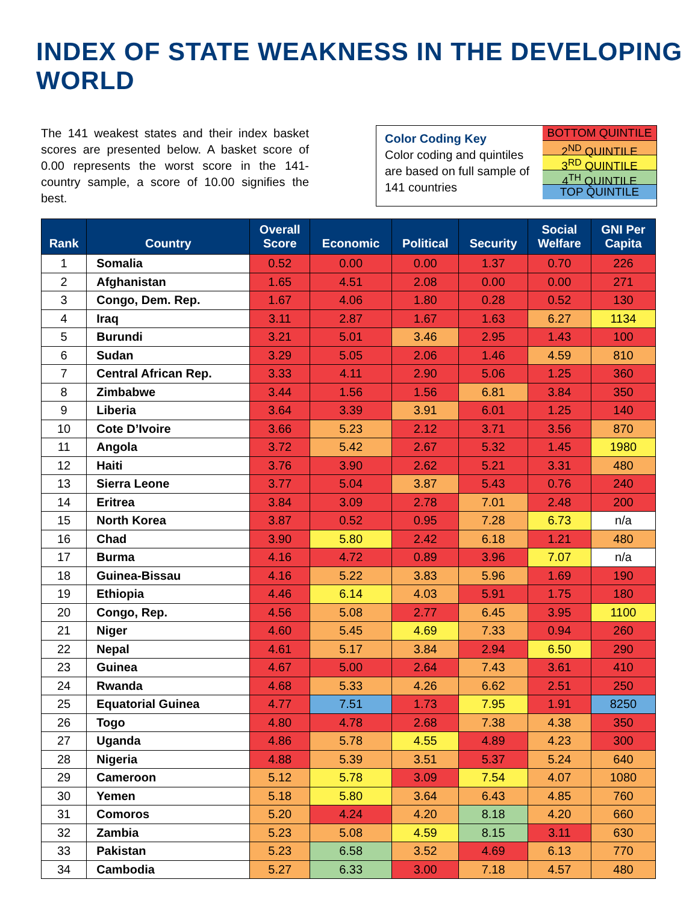INDEX OF STATE WEAKNESS IN THE DEVELOPING WORLD
The 141 weakest states and their index basket scores are presented below. A basket score of 0.00 represents the worst score in the 141-country sample, a score of 10.00 signifies the best.
Color Coding Key
Color coding and quintiles are based on full sample of 141 countries
BOTTOM QUINTILE
2<sup>ND</sup> QUINTILE
3<sup>RD</sup> QUINTILE
4<sup>TH</sup> QUINTILE
TOP QUINTILE
| Rank | Country | Overall Score | Economic | Political | Security | Social Welfare | GNI Per Capita |
| --- | --- | --- | --- | --- | --- | --- | --- |
| 1 | Somalia | 0.52 | 0.00 | 0.00 | 1.37 | 0.70 | 226 |
| 2 | Afghanistan | 1.65 | 4.51 | 2.08 | 0.00 | 0.00 | 271 |
| 3 | Congo, Dem. Rep. | 1.67 | 4.06 | 1.80 | 0.28 | 0.52 | 130 |
| 4 | Iraq | 3.11 | 2.87 | 1.67 | 1.63 | 6.27 | 1134 |
| 5 | Burundi | 3.21 | 5.01 | 3.46 | 2.95 | 1.43 | 100 |
| 6 | Sudan | 3.29 | 5.05 | 2.06 | 1.46 | 4.59 | 810 |
| 7 | Central African Rep. | 3.33 | 4.11 | 2.90 | 5.06 | 1.25 | 360 |
| 8 | Zimbabwe | 3.44 | 1.56 | 1.56 | 6.81 | 3.84 | 350 |
| 9 | Liberia | 3.64 | 3.39 | 3.91 | 6.01 | 1.25 | 140 |
| 10 | Cote D’Ivoire | 3.66 | 5.23 | 2.12 | 3.71 | 3.56 | 870 |
| 11 | Angola | 3.72 | 5.42 | 2.67 | 5.32 | 1.45 | 1980 |
| 12 | Haiti | 3.76 | 3.90 | 2.62 | 5.21 | 3.31 | 480 |
| 13 | Sierra Leone | 3.77 | 5.04 | 3.87 | 5.43 | 0.76 | 240 |
| 14 | Eritrea | 3.84 | 3.09 | 2.78 | 7.01 | 2.48 | 200 |
| 15 | North Korea | 3.87 | 0.52 | 0.95 | 7.28 | 6.73 | n/a |
| 16 | Chad | 3.90 | 5.80 | 2.42 | 6.18 | 1.21 | 480 |
| 17 | Burma | 4.16 | 4.72 | 0.89 | 3.96 | 7.07 | n/a |
| 18 | Guinea-Bissau | 4.16 | 5.22 | 3.83 | 5.96 | 1.69 | 190 |
| 19 | Ethiopia | 4.46 | 6.14 | 4.03 | 5.91 | 1.75 | 180 |
| 20 | Congo, Rep. | 4.56 | 5.08 | 2.77 | 6.45 | 3.95 | 1100 |
| 21 | Niger | 4.60 | 5.45 | 4.69 | 7.33 | 0.94 | 260 |
| 22 | Nepal | 4.61 | 5.17 | 3.84 | 2.94 | 6.50 | 290 |
| 23 | Guinea | 4.67 | 5.00 | 2.64 | 7.43 | 3.61 | 410 |
| 24 | Rwanda | 4.68 | 5.33 | 4.26 | 6.62 | 2.51 | 250 |
| 25 | Equatorial Guinea | 4.77 | 7.51 | 1.73 | 7.95 | 1.91 | 8250 |
| 26 | Togo | 4.80 | 4.78 | 2.68 | 7.38 | 4.38 | 350 |
| 27 | Uganda | 4.86 | 5.78 | 4.55 | 4.89 | 4.23 | 300 |
| 28 | Nigeria | 4.88 | 5.39 | 3.51 | 5.37 | 5.24 | 640 |
| 29 | Cameroon | 5.12 | 5.78 | 3.09 | 7.54 | 4.07 | 1080 |
| 30 | Yemen | 5.18 | 5.80 | 3.64 | 6.43 | 4.85 | 760 |
| 31 | Comoros | 5.20 | 4.24 | 4.20 | 8.18 | 4.20 | 660 |
| 32 | Zambia | 5.23 | 5.08 | 4.59 | 8.15 | 3.11 | 630 |
| 33 | Pakistan | 5.23 | 6.58 | 3.52 | 4.69 | 6.13 | 770 |
| 34 | Cambodia | 5.27 | 6.33 | 3.00 | 7.18 | 4.57 | 480 |